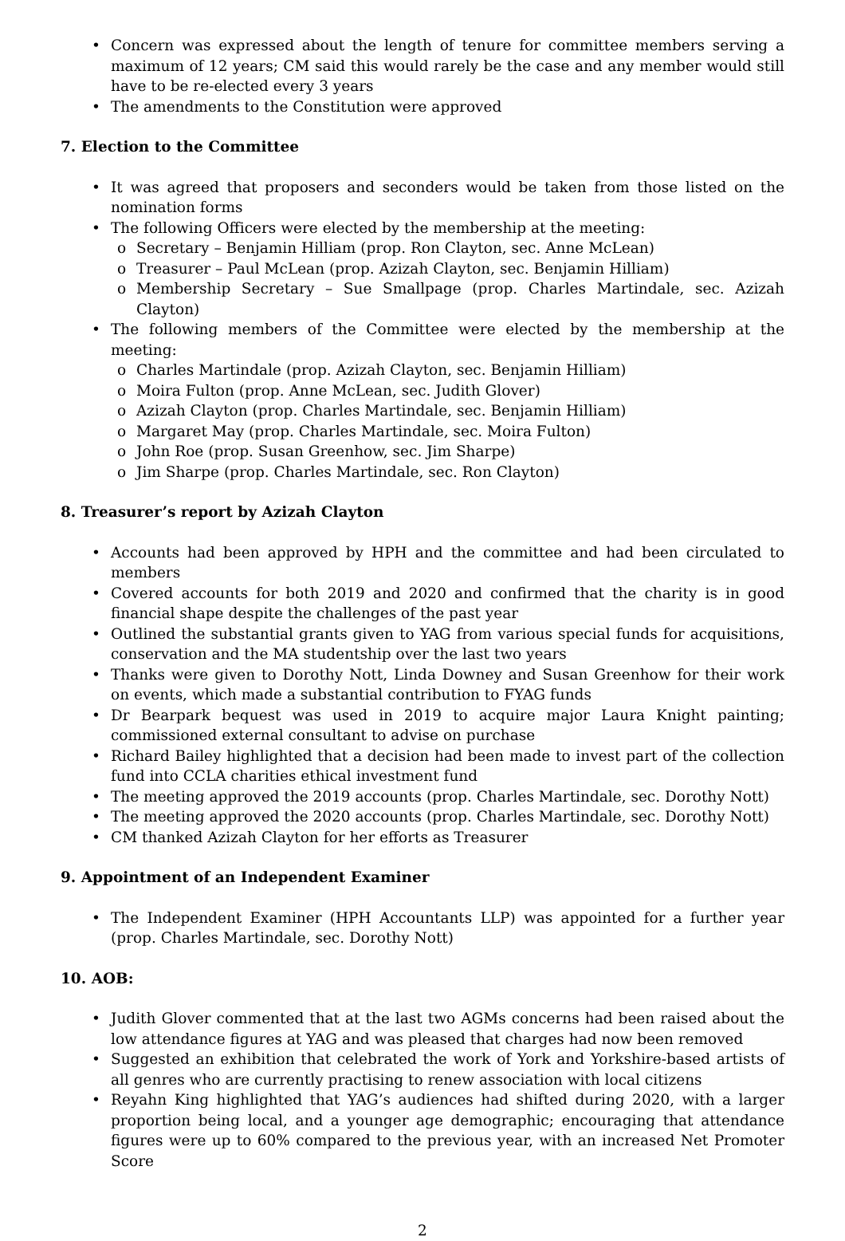Concern was expressed about the length of tenure for committee members serving a maximum of 12 years; CM said this would rarely be the case and any member would still have to be re-elected every 3 years
The amendments to the Constitution were approved
7. Election to the Committee
It was agreed that proposers and seconders would be taken from those listed on the nomination forms
The following Officers were elected by the membership at the meeting:
Secretary – Benjamin Hilliam (prop. Ron Clayton, sec. Anne McLean)
Treasurer – Paul McLean (prop. Azizah Clayton, sec. Benjamin Hilliam)
Membership Secretary – Sue Smallpage (prop. Charles Martindale, sec. Azizah Clayton)
The following members of the Committee were elected by the membership at the meeting:
Charles Martindale (prop. Azizah Clayton, sec. Benjamin Hilliam)
Moira Fulton (prop. Anne McLean, sec. Judith Glover)
Azizah Clayton (prop. Charles Martindale, sec. Benjamin Hilliam)
Margaret May (prop. Charles Martindale, sec. Moira Fulton)
John Roe (prop. Susan Greenhow, sec. Jim Sharpe)
Jim Sharpe (prop. Charles Martindale, sec. Ron Clayton)
8. Treasurer’s report by Azizah Clayton
Accounts had been approved by HPH and the committee and had been circulated to members
Covered accounts for both 2019 and 2020 and confirmed that the charity is in good financial shape despite the challenges of the past year
Outlined the substantial grants given to YAG from various special funds for acquisitions, conservation and the MA studentship over the last two years
Thanks were given to Dorothy Nott, Linda Downey and Susan Greenhow for their work on events, which made a substantial contribution to FYAG funds
Dr Bearpark bequest was used in 2019 to acquire major Laura Knight painting; commissioned external consultant to advise on purchase
Richard Bailey highlighted that a decision had been made to invest part of the collection fund into CCLA charities ethical investment fund
The meeting approved the 2019 accounts (prop. Charles Martindale, sec. Dorothy Nott)
The meeting approved the 2020 accounts (prop. Charles Martindale, sec. Dorothy Nott)
CM thanked Azizah Clayton for her efforts as Treasurer
9. Appointment of an Independent Examiner
The Independent Examiner (HPH Accountants LLP) was appointed for a further year (prop. Charles Martindale, sec. Dorothy Nott)
10. AOB:
Judith Glover commented that at the last two AGMs concerns had been raised about the low attendance figures at YAG and was pleased that charges had now been removed
Suggested an exhibition that celebrated the work of York and Yorkshire-based artists of all genres who are currently practising to renew association with local citizens
Reyahn King highlighted that YAG’s audiences had shifted during 2020, with a larger proportion being local, and a younger age demographic; encouraging that attendance figures were up to 60% compared to the previous year, with an increased Net Promoter Score
2